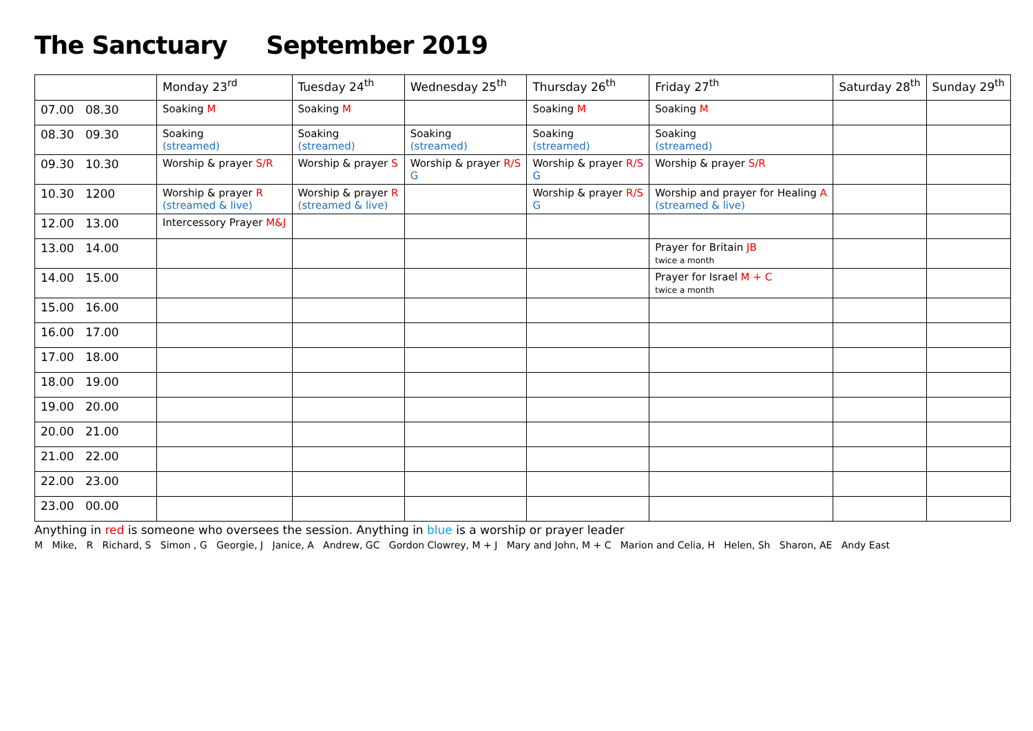The Sanctuary September 2019
| | Monday 23<sup>rd</sup> | Tuesday 24<sup>th</sup> | Wednesday 25<sup>th</sup> | Thursday 26<sup>th</sup> | Friday 27<sup>th</sup> | Saturday 28<sup>th</sup> | Sunday 29<sup>th</sup> |
| --- | --- | --- | --- | --- | --- | --- | --- |
| 07.00 08.30 | Soaking M | Soaking M | | Soaking M | Soaking M | | |
| 08.30 09.30 | Soaking (streamed) | Soaking (streamed) | Soaking (streamed) | Soaking (streamed) | Soaking (streamed) | | |
| 09.30 10.30 | Worship & prayer S/R | Worship & prayer S | Worship & prayer R/S G | Worship & prayer R/S G | Worship & prayer S/R | | |
| 10.30 1200 | Worship & prayer R (streamed & live) | Worship & prayer R (streamed & live) | | Worship & prayer R/S G | Worship and prayer for Healing A (streamed & live) | | |
| 12.00 13.00 | Intercessory Prayer M&J | | | | | | |
| 13.00 14.00 | | | | | Prayer for Britain JB twice a month | | |
| 14.00 15.00 | | | | | Prayer for Israel M + C twice a month | | |
| 15.00 16.00 | | | | | | | |
| 16.00 17.00 | | | | | | | |
| 17.00 18.00 | | | | | | | |
| 18.00 19.00 | | | | | | | |
| 19.00 20.00 | | | | | | | |
| 20.00 21.00 | | | | | | | |
| 21.00 22.00 | | | | | | | |
| 22.00 23.00 | | | | | | | |
| 23.00 00.00 | | | | | | | |
Anything in red is someone who oversees the session. Anything in blue is a worship or prayer leader
M Mike, R Richard, S Simon , G Georgie, J Janice, A Andrew, GC Gordon Clowrey, M + J Mary and John, M + C Marion and Celia, H Helen, Sh Sharon, AE Andy East